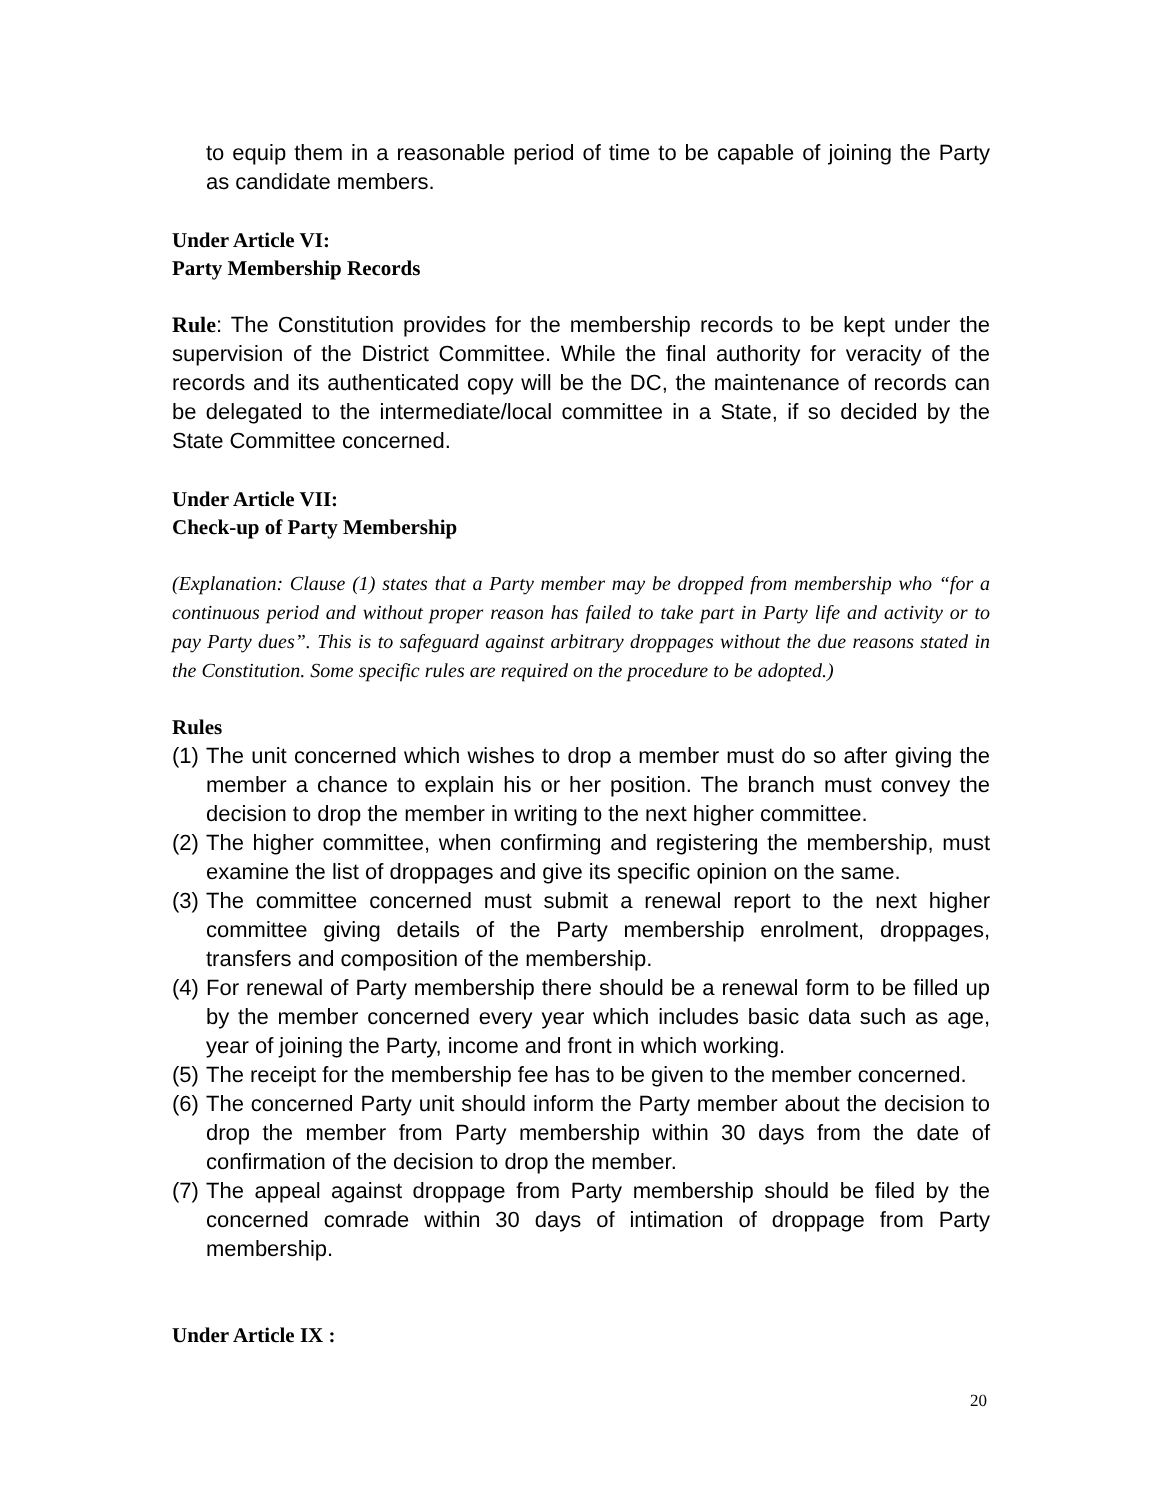to equip them in a reasonable period of time to be capable of joining the Party as candidate members.
Under Article VI:
Party Membership Records
Rule: The Constitution provides for the membership records to be kept under the supervision of the District Committee. While the final authority for veracity of the records and its authenticated copy will be the DC, the maintenance of records can be delegated to the intermediate/local committee in a State, if so decided by the State Committee concerned.
Under Article VII:
Check-up of Party Membership
(Explanation: Clause (1) states that a Party member may be dropped from membership who “for a continuous period and without proper reason has failed to take part in Party life and activity or to pay Party dues”. This is to safeguard against arbitrary droppages without the due reasons stated in the Constitution. Some specific rules are required on the procedure to be adopted.)
Rules
(1) The unit concerned which wishes to drop a member must do so after giving the member a chance to explain his or her position. The branch must convey the decision to drop the member in writing to the next higher committee.
(2) The higher committee, when confirming and registering the membership, must examine the list of droppages and give its specific opinion on the same.
(3) The committee concerned must submit a renewal report to the next higher committee giving details of the Party membership enrolment, droppages, transfers and composition of the membership.
(4) For renewal of Party membership there should be a renewal form to be filled up by the member concerned every year which includes basic data such as age, year of joining the Party, income and front in which working.
(5) The receipt for the membership fee has to be given to the member concerned.
(6) The concerned Party unit should inform the Party member about the decision to drop the member from Party membership within 30 days from the date of confirmation of the decision to drop the member.
(7) The appeal against droppage from Party membership should be filed by the concerned comrade within 30 days of intimation of droppage from Party membership.
Under Article IX :
20